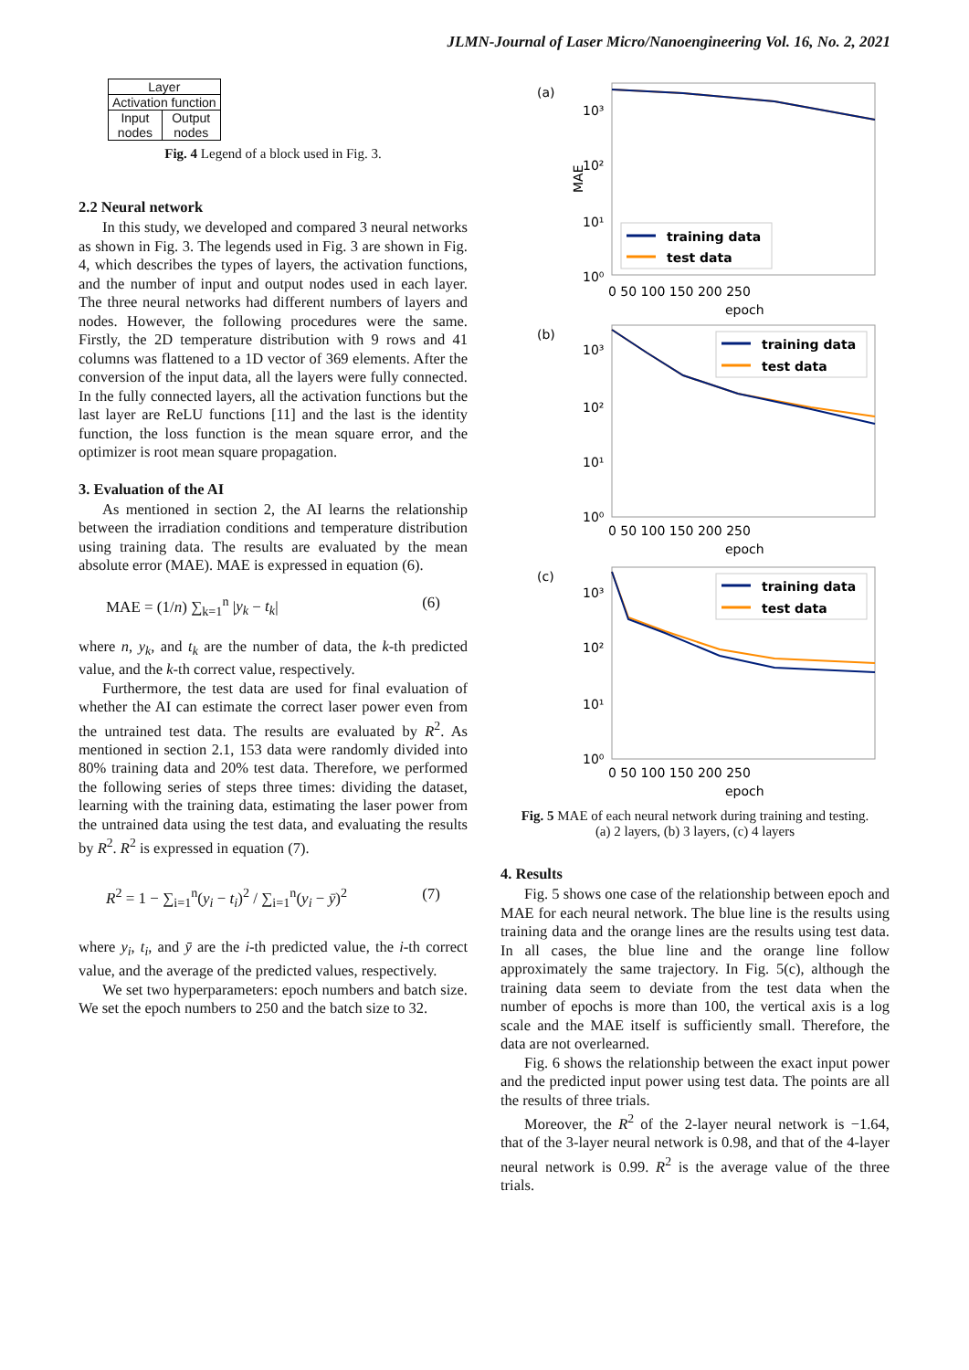JLMN-Journal of Laser Micro/Nanoengineering Vol. 16, No. 2, 2021
| Layer | |
| Activation function | |
| Input nodes | Output nodes |
Fig. 4 Legend of a block used in Fig. 3.
2.2 Neural network
In this study, we developed and compared 3 neural networks as shown in Fig. 3. The legends used in Fig. 3 are shown in Fig. 4, which describes the types of layers, the activation functions, and the number of input and output nodes used in each layer. The three neural networks had different numbers of layers and nodes. However, the following procedures were the same. Firstly, the 2D temperature distribution with 9 rows and 41 columns was flattened to a 1D vector of 369 elements. After the conversion of the input data, all the layers were fully connected. In the fully connected layers, all the activation functions but the last layer are ReLU functions [11] and the last is the identity function, the loss function is the mean square error, and the optimizer is root mean square propagation.
3. Evaluation of the AI
As mentioned in section 2, the AI learns the relationship between the irradiation conditions and temperature distribution using training data. The results are evaluated by the mean absolute error (MAE). MAE is expressed in equation (6).
MAE = (1/n) ∑<sub>k=1</sub><sup>n</sup> |y<sub>k</sub> − t<sub>k</sub>| (6)
where n, y<sub>k</sub>, and t<sub>k</sub> are the number of data, the k-th predicted value, and the k-th correct value, respectively.
Furthermore, the test data are used for final evaluation of whether the AI can estimate the correct laser power even from the untrained test data. The results are evaluated by R<sup>2</sup>. As mentioned in section 2.1, 153 data were randomly divided into 80% training data and 20% test data. Therefore, we performed the following series of steps three times: dividing the dataset, learning with the training data, estimating the laser power from the untrained data using the test data, and evaluating the results by R<sup>2</sup>. R<sup>2</sup> is expressed in equation (7).
R<sup>2</sup> = 1 − ∑<sub>i=1</sub><sup>n</sup>(y<sub>i</sub> − t<sub>i</sub>)<sup>2</sup> / ∑<sub>i=1</sub><sup>n</sup>(y<sub>i</sub> − ȳ)<sup>2</sup> (7)
where y<sub>i</sub>, t<sub>i</sub>, and ȳ are the i-th predicted value, the i-th correct value, and the average of the predicted values, respectively.
We set two hyperparameters: epoch numbers and batch size. We set the epoch numbers to 250 and the batch size to 32.
(a)
10³
10²
10¹
10⁰
MAE
training data
test data
0 50 100 150 200 250
epoch
(b)
10³
10²
10¹
10⁰
training data
test data
0 50 100 150 200 250
epoch
(c)
10³
10²
10¹
10⁰
training data
test data
0 50 100 150 200 250
epoch
Fig. 5 MAE of each neural network during training and testing.
(a) 2 layers, (b) 3 layers, (c) 4 layers
4. Results
Fig. 5 shows one case of the relationship between epoch and MAE for each neural network. The blue line is the results using training data and the orange lines are the results using test data. In all cases, the blue line and the orange line follow approximately the same trajectory. In Fig. 5(c), although the training data seem to deviate from the test data when the number of epochs is more than 100, the vertical axis is a log scale and the MAE itself is sufficiently small. Therefore, the data are not overlearned.
Fig. 6 shows the relationship between the exact input power and the predicted input power using test data. The points are all the results of three trials.
Moreover, the R<sup>2</sup> of the 2-layer neural network is −1.64, that of the 3-layer neural network is 0.98, and that of the 4-layer neural network is 0.99. R<sup>2</sup> is the average value of the three trials.